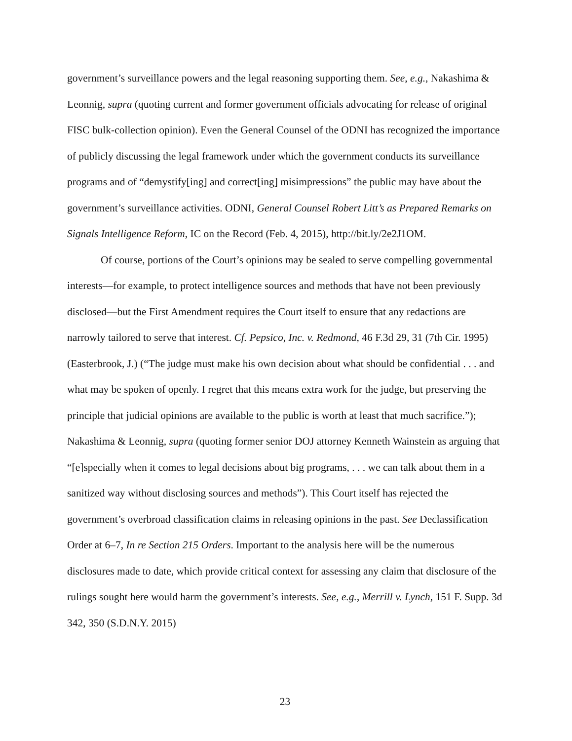government’s surveillance powers and the legal reasoning supporting them. See, e.g., Nakashima & Leonnig, supra (quoting current and former government officials advocating for release of original FISC bulk-collection opinion). Even the General Counsel of the ODNI has recognized the importance of publicly discussing the legal framework under which the government conducts its surveillance programs and of “demystify[ing] and correct[ing] misimpressions” the public may have about the government’s surveillance activities. ODNI, General Counsel Robert Litt’s as Prepared Remarks on Signals Intelligence Reform, IC on the Record (Feb. 4, 2015), http://bit.ly/2e2J1OM.
Of course, portions of the Court’s opinions may be sealed to serve compelling governmental interests—for example, to protect intelligence sources and methods that have not been previously disclosed—but the First Amendment requires the Court itself to ensure that any redactions are narrowly tailored to serve that interest. Cf. Pepsico, Inc. v. Redmond, 46 F.3d 29, 31 (7th Cir. 1995) (Easterbrook, J.) (“The judge must make his own decision about what should be confidential . . . and what may be spoken of openly. I regret that this means extra work for the judge, but preserving the principle that judicial opinions are available to the public is worth at least that much sacrifice.”); Nakashima & Leonnig, supra (quoting former senior DOJ attorney Kenneth Wainstein as arguing that “[e]specially when it comes to legal decisions about big programs, . . . we can talk about them in a sanitized way without disclosing sources and methods”). This Court itself has rejected the government’s overbroad classification claims in releasing opinions in the past. See Declassification Order at 6–7, In re Section 215 Orders. Important to the analysis here will be the numerous disclosures made to date, which provide critical context for assessing any claim that disclosure of the rulings sought here would harm the government’s interests. See, e.g., Merrill v. Lynch, 151 F. Supp. 3d 342, 350 (S.D.N.Y. 2015)
23